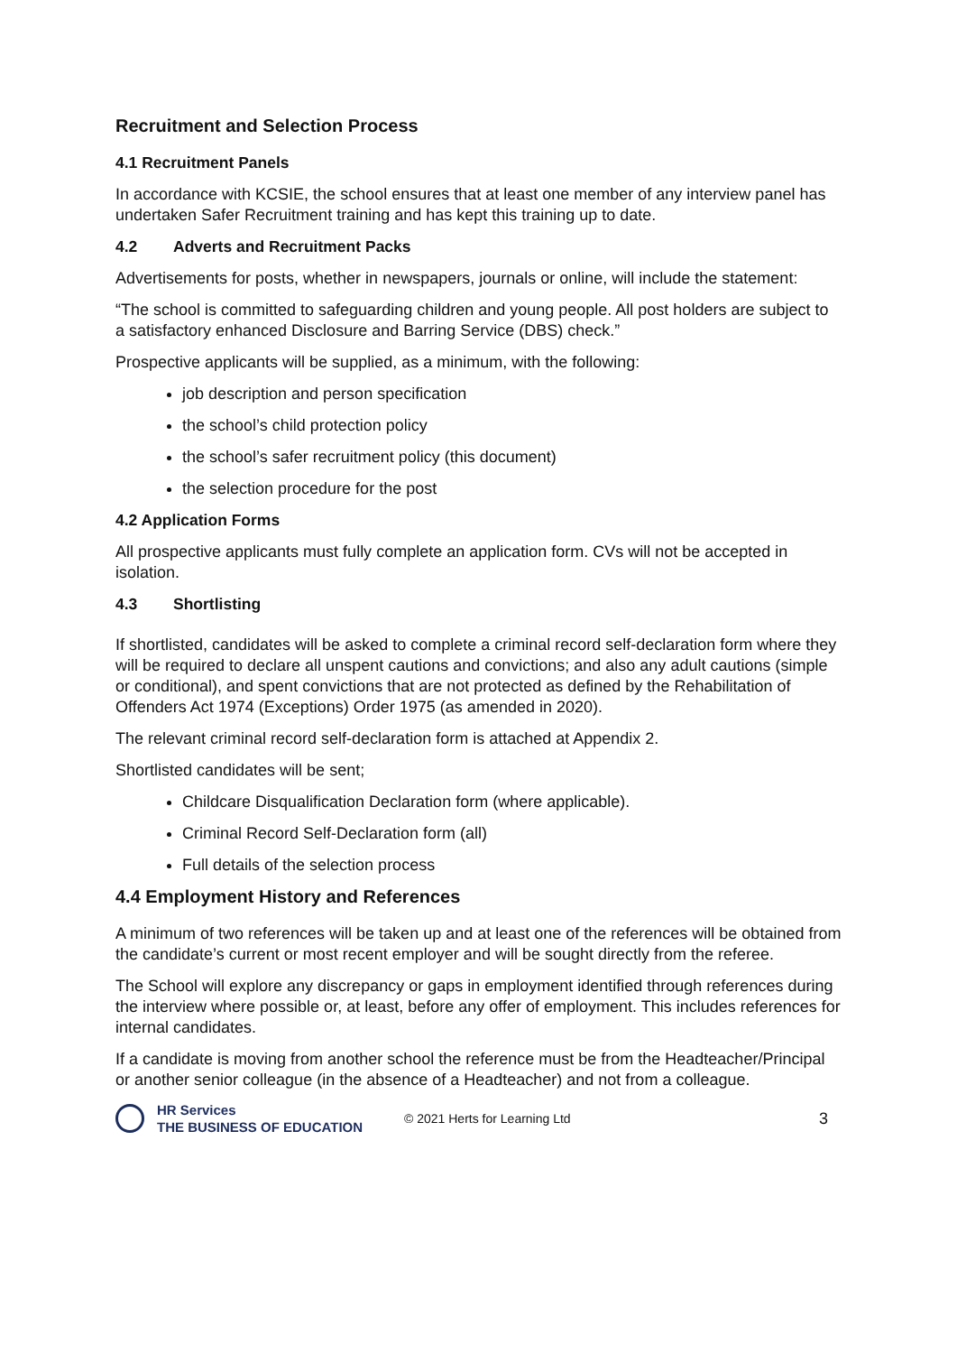Recruitment and Selection Process
4.1 Recruitment Panels
In accordance with KCSIE, the school ensures that at least one member of any interview panel has undertaken Safer Recruitment training and has kept this training up to date.
4.2 Adverts and Recruitment Packs
Advertisements for posts, whether in newspapers, journals or online, will include the statement:
“The school is committed to safeguarding children and young people. All post holders are subject to a satisfactory enhanced Disclosure and Barring Service (DBS) check.”
Prospective applicants will be supplied, as a minimum, with the following:
job description and person specification
the school’s child protection policy
the school’s safer recruitment policy (this document)
the selection procedure for the post
4.2 Application Forms
All prospective applicants must fully complete an application form. CVs will not be accepted in isolation.
4.3 Shortlisting
If shortlisted, candidates will be asked to complete a criminal record self-declaration form where they will be required to declare all unspent cautions and convictions; and also any adult cautions (simple or conditional), and spent convictions that are not protected as defined by the Rehabilitation of Offenders Act 1974 (Exceptions) Order 1975 (as amended in 2020).
The relevant criminal record self-declaration form is attached at Appendix 2.
Shortlisted candidates will be sent;
Childcare Disqualification Declaration form (where applicable).
Criminal Record Self-Declaration form (all)
Full details of the selection process
4.4 Employment History and References
A minimum of two references will be taken up and at least one of the references will be obtained from the candidate’s current or most recent employer and will be sought directly from the referee.
The School will explore any discrepancy or gaps in employment identified through references during the interview where possible or, at least, before any offer of employment. This includes references for internal candidates.
If a candidate is moving from another school the reference must be from the Headteacher/Principal or another senior colleague (in the absence of a Headteacher) and not from a colleague.
HR Services
THE BUSINESS OF EDUCATION
© 2021 Herts for Learning Ltd
3